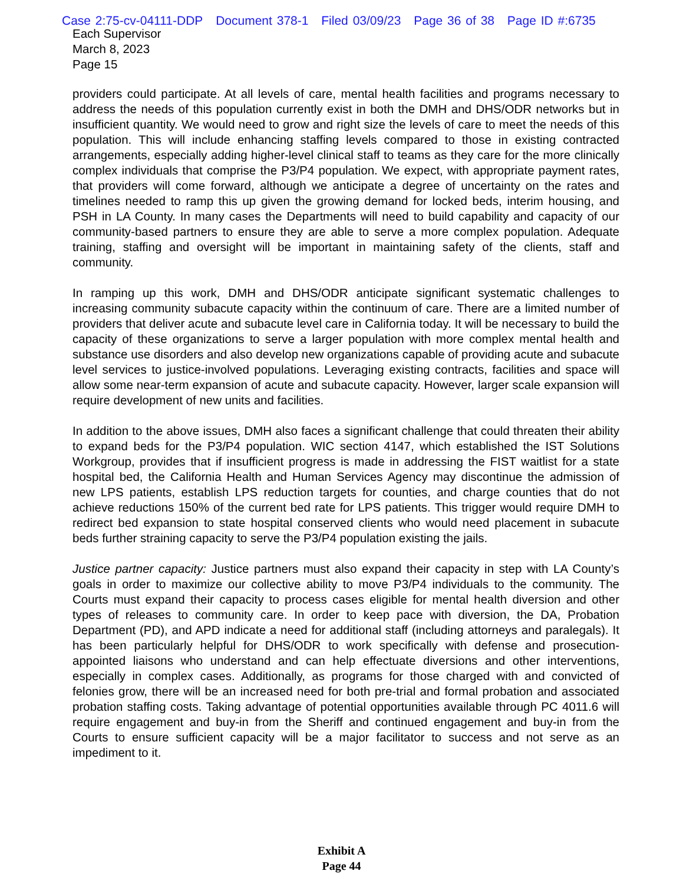Case 2:75-cv-04111-DDP Document 378-1 Filed 03/09/23 Page 36 of 38 Page ID #:6735
Each Supervisor
March 8, 2023
Page 15
providers could participate. At all levels of care, mental health facilities and programs necessary to address the needs of this population currently exist in both the DMH and DHS/ODR networks but in insufficient quantity. We would need to grow and right size the levels of care to meet the needs of this population. This will include enhancing staffing levels compared to those in existing contracted arrangements, especially adding higher-level clinical staff to teams as they care for the more clinically complex individuals that comprise the P3/P4 population. We expect, with appropriate payment rates, that providers will come forward, although we anticipate a degree of uncertainty on the rates and timelines needed to ramp this up given the growing demand for locked beds, interim housing, and PSH in LA County. In many cases the Departments will need to build capability and capacity of our community-based partners to ensure they are able to serve a more complex population. Adequate training, staffing and oversight will be important in maintaining safety of the clients, staff and community.
In ramping up this work, DMH and DHS/ODR anticipate significant systematic challenges to increasing community subacute capacity within the continuum of care. There are a limited number of providers that deliver acute and subacute level care in California today. It will be necessary to build the capacity of these organizations to serve a larger population with more complex mental health and substance use disorders and also develop new organizations capable of providing acute and subacute level services to justice-involved populations. Leveraging existing contracts, facilities and space will allow some near-term expansion of acute and subacute capacity. However, larger scale expansion will require development of new units and facilities.
In addition to the above issues, DMH also faces a significant challenge that could threaten their ability to expand beds for the P3/P4 population. WIC section 4147, which established the IST Solutions Workgroup, provides that if insufficient progress is made in addressing the FIST waitlist for a state hospital bed, the California Health and Human Services Agency may discontinue the admission of new LPS patients, establish LPS reduction targets for counties, and charge counties that do not achieve reductions 150% of the current bed rate for LPS patients. This trigger would require DMH to redirect bed expansion to state hospital conserved clients who would need placement in subacute beds further straining capacity to serve the P3/P4 population existing the jails.
Justice partner capacity: Justice partners must also expand their capacity in step with LA County’s goals in order to maximize our collective ability to move P3/P4 individuals to the community. The Courts must expand their capacity to process cases eligible for mental health diversion and other types of releases to community care. In order to keep pace with diversion, the DA, Probation Department (PD), and APD indicate a need for additional staff (including attorneys and paralegals). It has been particularly helpful for DHS/ODR to work specifically with defense and prosecution-appointed liaisons who understand and can help effectuate diversions and other interventions, especially in complex cases. Additionally, as programs for those charged with and convicted of felonies grow, there will be an increased need for both pre-trial and formal probation and associated probation staffing costs. Taking advantage of potential opportunities available through PC 4011.6 will require engagement and buy-in from the Sheriff and continued engagement and buy-in from the Courts to ensure sufficient capacity will be a major facilitator to success and not serve as an impediment to it.
Exhibit A
Page 44